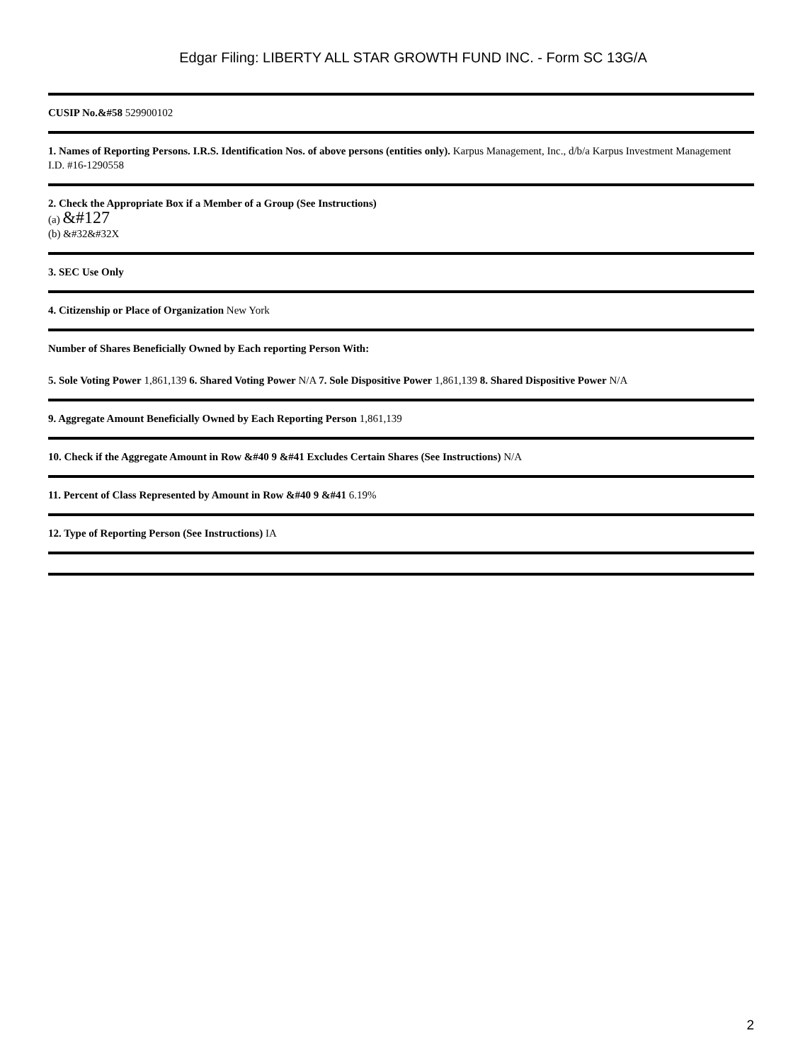Edgar Filing: LIBERTY ALL STAR GROWTH FUND INC. - Form SC 13G/A
CUSIP No.&#58 529900102
1. Names of Reporting Persons. I.R.S. Identification Nos. of above persons (entities only). Karpus Management, Inc., d/b/a Karpus Investment Management
I.D. #16-1290558
2. Check the Appropriate Box if a Member of a Group (See Instructions)
(a) &#127
(b) &#32&#32X
3. SEC Use Only
4. Citizenship or Place of Organization New York
Number of Shares Beneficially Owned by Each reporting Person With:
5. Sole Voting Power 1,861,139 6. Shared Voting Power N/A 7. Sole Dispositive Power 1,861,139 8. Shared Dispositive Power N/A
9. Aggregate Amount Beneficially Owned by Each Reporting Person 1,861,139
10. Check if the Aggregate Amount in Row &#40 9 &#41 Excludes Certain Shares (See Instructions) N/A
11. Percent of Class Represented by Amount in Row &#40 9 &#41 6.19%
12. Type of Reporting Person (See Instructions) IA
2